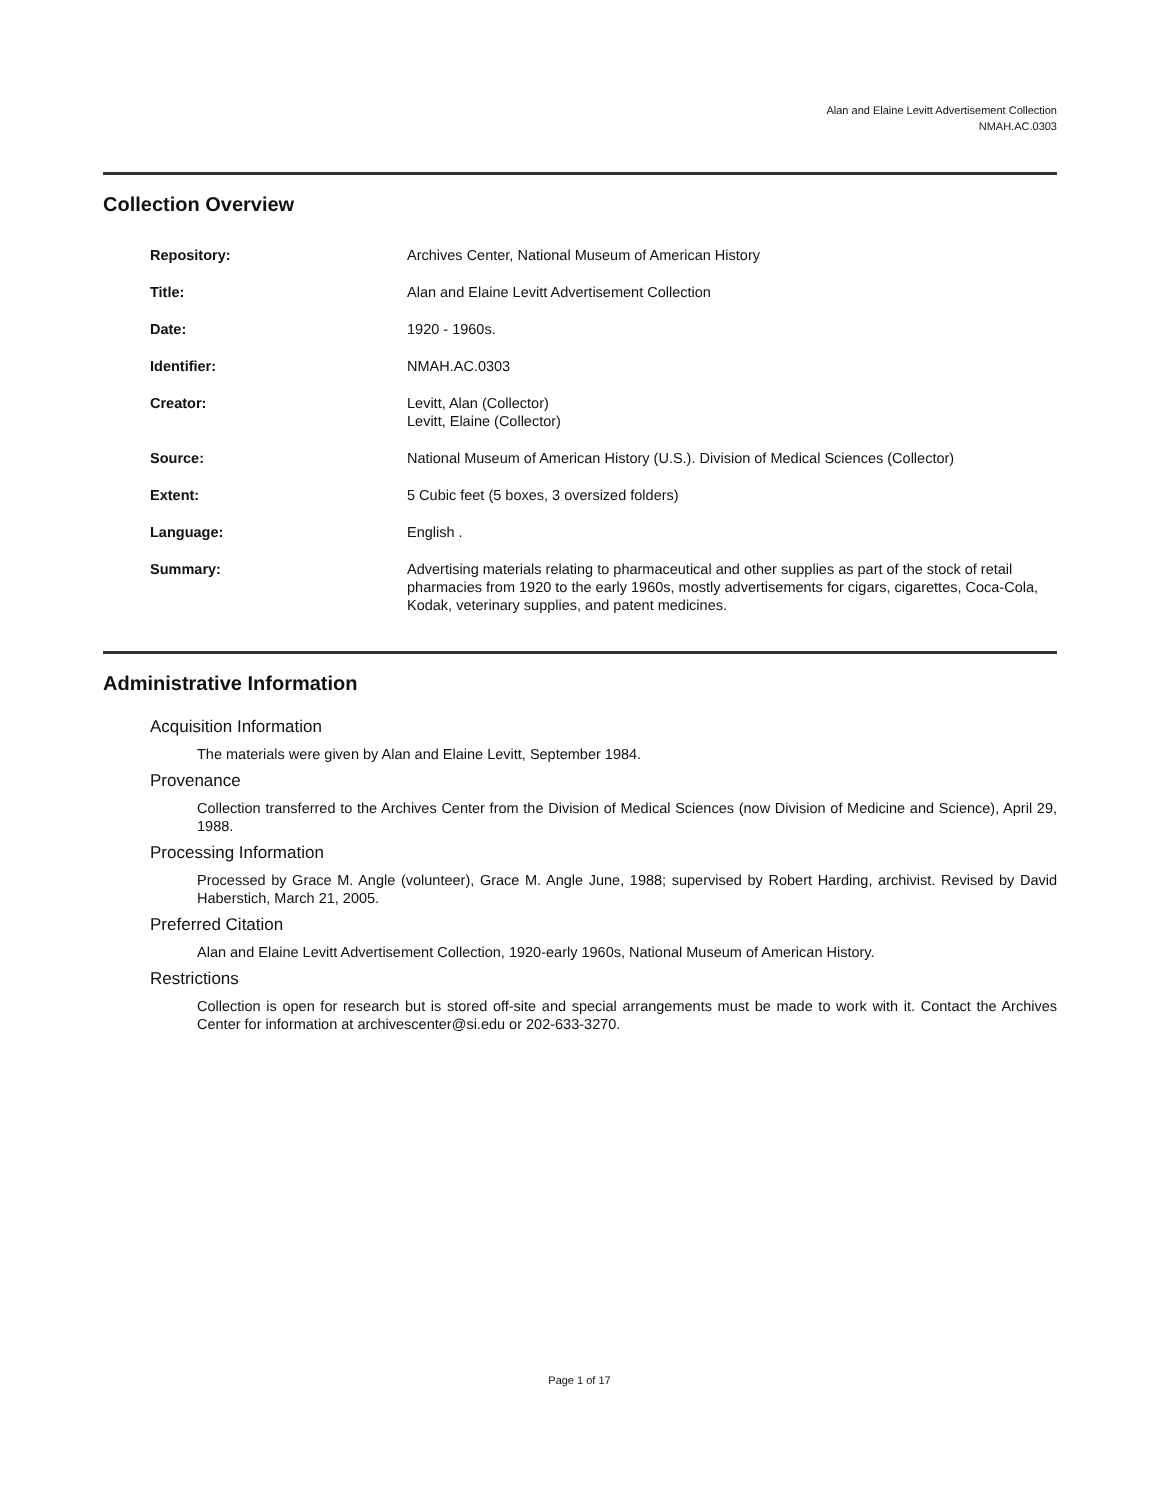Alan and Elaine Levitt Advertisement Collection
NMAH.AC.0303
Collection Overview
| Repository: | Archives Center, National Museum of American History |
| Title: | Alan and Elaine Levitt Advertisement Collection |
| Date: | 1920 - 1960s. |
| Identifier: | NMAH.AC.0303 |
| Creator: | Levitt, Alan (Collector) Levitt, Elaine (Collector) |
| Source: | National Museum of American History (U.S.). Division of Medical Sciences (Collector) |
| Extent: | 5 Cubic feet (5 boxes, 3 oversized folders) |
| Language: | English . |
| Summary: | Advertising materials relating to pharmaceutical and other supplies as part of the stock of retail pharmacies from 1920 to the early 1960s, mostly advertisements for cigars, cigarettes, Coca-Cola, Kodak, veterinary supplies, and patent medicines. |
Administrative Information
Acquisition Information
The materials were given by Alan and Elaine Levitt, September 1984.
Provenance
Collection transferred to the Archives Center from the Division of Medical Sciences (now Division of Medicine and Science), April 29, 1988.
Processing Information
Processed by Grace M. Angle (volunteer), Grace M. Angle June, 1988; supervised by Robert Harding, archivist. Revised by David Haberstich, March 21, 2005.
Preferred Citation
Alan and Elaine Levitt Advertisement Collection, 1920-early 1960s, National Museum of American History.
Restrictions
Collection is open for research but is stored off-site and special arrangements must be made to work with it. Contact the Archives Center for information at archivescenter@si.edu or 202-633-3270.
Page 1 of 17